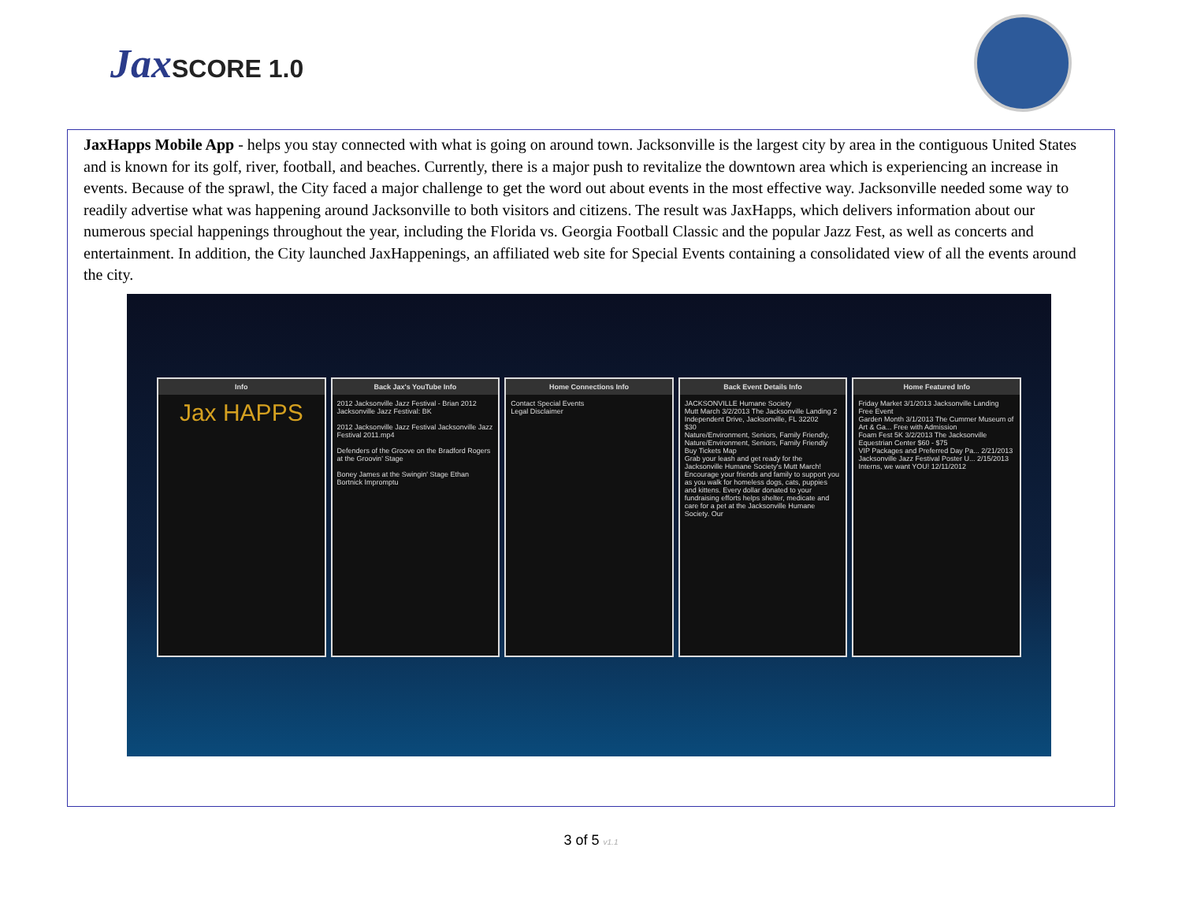Jax SCORE 1.0
JaxHapps Mobile App - helps you stay connected with what is going on around town. Jacksonville is the largest city by area in the contiguous United States and is known for its golf, river, football, and beaches. Currently, there is a major push to revitalize the downtown area which is experiencing an increase in events. Because of the sprawl, the City faced a major challenge to get the word out about events in the most effective way. Jacksonville needed some way to readily advertise what was happening around Jacksonville to both visitors and citizens. The result was JaxHapps, which delivers information about our numerous special happenings throughout the year, including the Florida vs. Georgia Football Classic and the popular Jazz Fest, as well as concerts and entertainment. In addition, the City launched JaxHappenings, an affiliated web site for Special Events containing a consolidated view of all the events around the city.
Info
Jax HAPPS
Back Jax's YouTube Info
2012 Jacksonville Jazz Festival - Brian 2012 Jacksonville Jazz Festival: BK
2012 Jacksonville Jazz Festival Jacksonville Jazz Festival 2011.mp4
Defenders of the Groove on the Bradford Rogers at the Groovin' Stage
Boney James at the Swingin' Stage Ethan Bortnick Impromptu
Home Connections Info
Contact Special Events
Legal Disclaimer
Back Event Details Info
JACKSONVILLE Humane Society
Mutt March 3/2/2013 The Jacksonville Landing 2 Independent Drive, Jacksonville, FL 32202
$30
Nature/Environment, Seniors, Family Friendly, Nature/Environment, Seniors, Family Friendly
Buy Tickets Map
Grab your leash and get ready for the Jacksonville Humane Society's Mutt March!
Encourage your friends and family to support you as you walk for homeless dogs, cats, puppies and kittens. Every dollar donated to your fundraising efforts helps shelter, medicate and care for a pet at the Jacksonville Humane Society. Our
Home Featured Info
Friday Market 3/1/2013 Jacksonville Landing Free Event
Garden Month 3/1/2013 The Cummer Museum of Art & Ga... Free with Admission
Foam Fest 5K 3/2/2013 The Jacksonville Equestrian Center $60 - $75
VIP Packages and Preferred Day Pa... 2/21/2013
Jacksonville Jazz Festival Poster U... 2/15/2013
Interns, we want YOU! 12/11/2012
3 of 5 v1.1